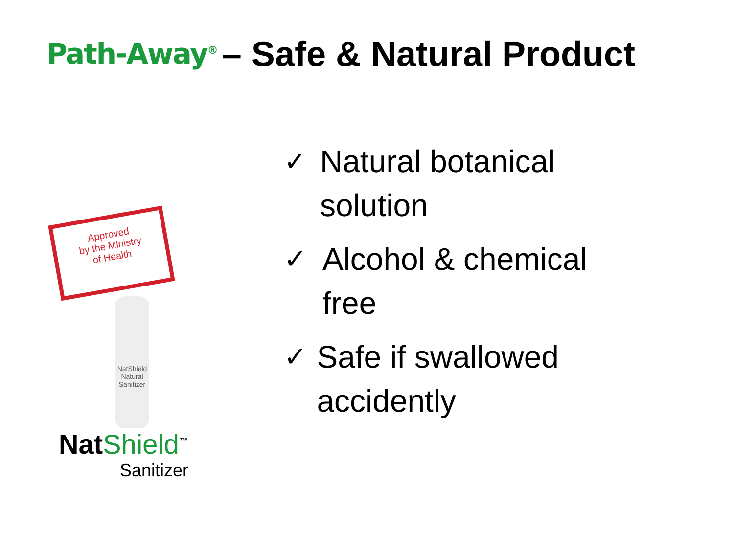Path-Away<sup>®</sup>
– Safe & Natural Product
Approved
by the Ministry
of Health
NatShield
Natural Sanitizer
NatShield<sup>™</sup>
Sanitizer
✓ Natural botanical solution
✓ Alcohol & chemical free
✓ Safe if swallowed accidently